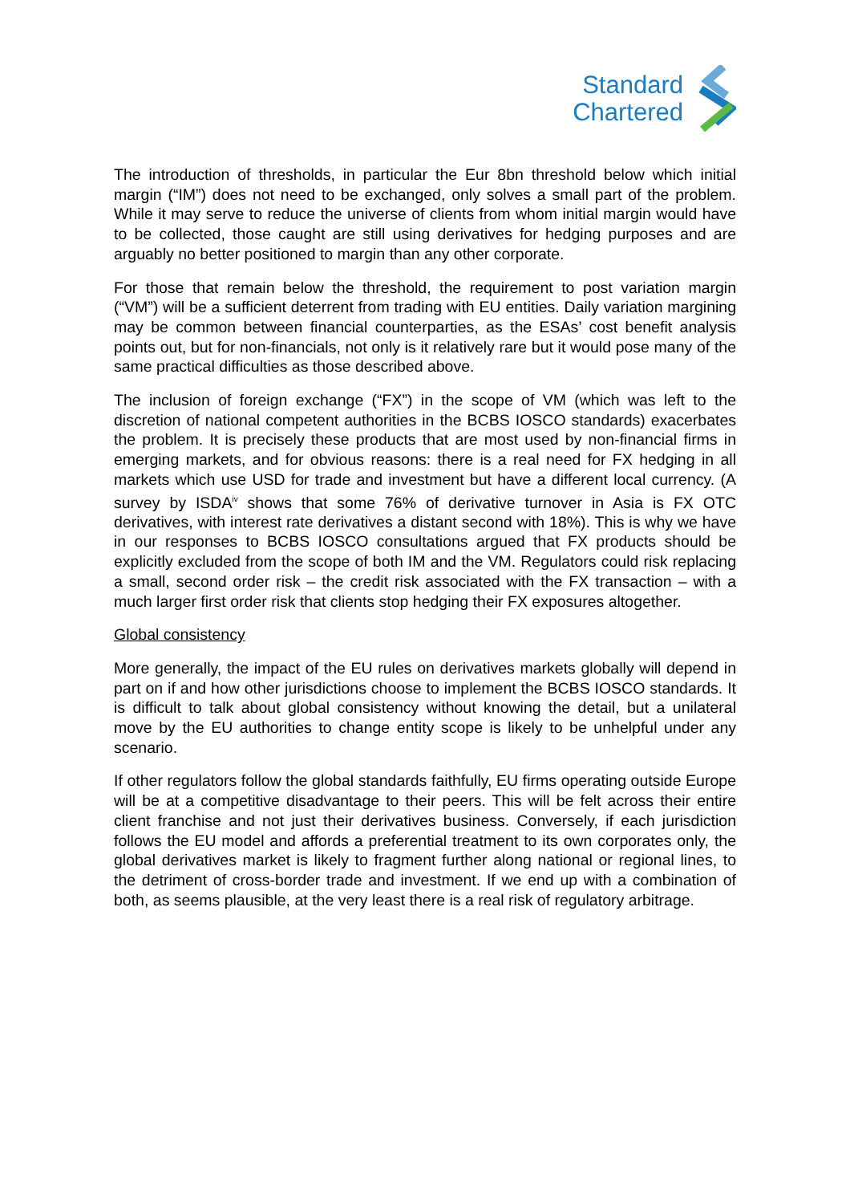Standard
Chartered
The introduction of thresholds, in particular the Eur 8bn threshold below which initial margin (“IM”) does not need to be exchanged, only solves a small part of the problem. While it may serve to reduce the universe of clients from whom initial margin would have to be collected, those caught are still using derivatives for hedging purposes and are arguably no better positioned to margin than any other corporate.
For those that remain below the threshold, the requirement to post variation margin (“VM”) will be a sufficient deterrent from trading with EU entities. Daily variation margining may be common between financial counterparties, as the ESAs’ cost benefit analysis points out, but for non-financials, not only is it relatively rare but it would pose many of the same practical difficulties as those described above.
The inclusion of foreign exchange (“FX”) in the scope of VM (which was left to the discretion of national competent authorities in the BCBS IOSCO standards) exacerbates the problem. It is precisely these products that are most used by non-financial firms in emerging markets, and for obvious reasons: there is a real need for FX hedging in all markets which use USD for trade and investment but have a different local currency. (A survey by ISDA<sup>iv</sup> shows that some 76% of derivative turnover in Asia is FX OTC derivatives, with interest rate derivatives a distant second with 18%). This is why we have in our responses to BCBS IOSCO consultations argued that FX products should be explicitly excluded from the scope of both IM and the VM. Regulators could risk replacing a small, second order risk – the credit risk associated with the FX transaction – with a much larger first order risk that clients stop hedging their FX exposures altogether.
Global consistency
More generally, the impact of the EU rules on derivatives markets globally will depend in part on if and how other jurisdictions choose to implement the BCBS IOSCO standards. It is difficult to talk about global consistency without knowing the detail, but a unilateral move by the EU authorities to change entity scope is likely to be unhelpful under any scenario.
If other regulators follow the global standards faithfully, EU firms operating outside Europe will be at a competitive disadvantage to their peers. This will be felt across their entire client franchise and not just their derivatives business. Conversely, if each jurisdiction follows the EU model and affords a preferential treatment to its own corporates only, the global derivatives market is likely to fragment further along national or regional lines, to the detriment of cross-border trade and investment. If we end up with a combination of both, as seems plausible, at the very least there is a real risk of regulatory arbitrage.